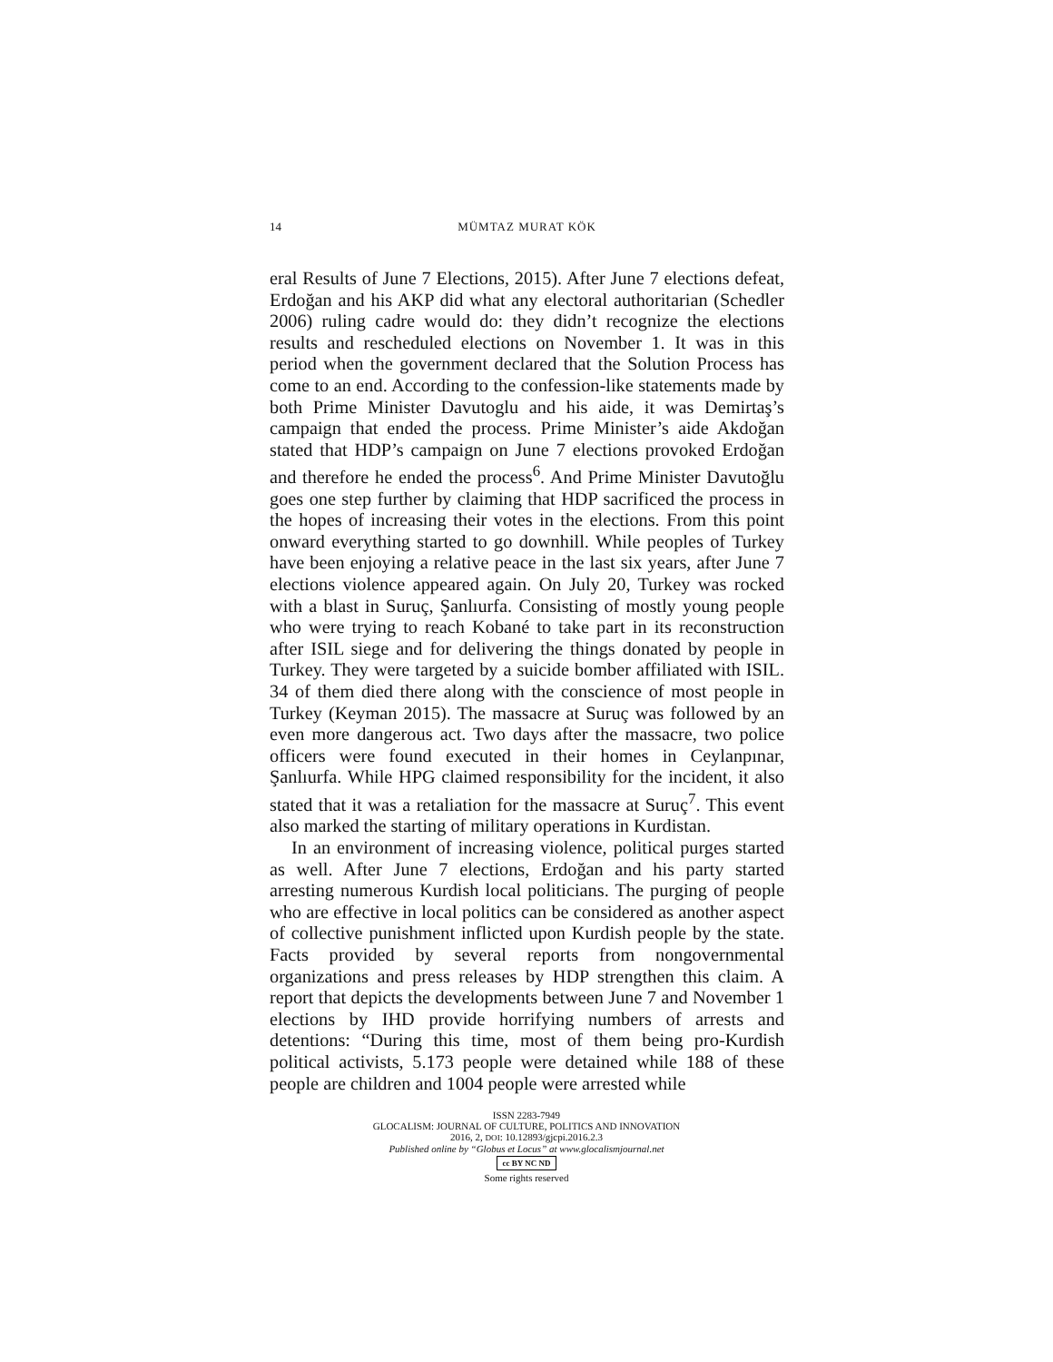14 MÜMTAZ MURAT KÖK
eral Results of June 7 Elections, 2015). After June 7 elections defeat, Erdoğan and his AKP did what any electoral authoritarian (Schedler 2006) ruling cadre would do: they didn’t recognize the elections results and rescheduled elections on November 1. It was in this period when the government declared that the Solution Process has come to an end. According to the confession-like statements made by both Prime Minister Davutoglu and his aide, it was Demirtaş’s campaign that ended the process. Prime Minister’s aide Akdoğan stated that HDP’s campaign on June 7 elections provoked Erdoğan and therefore he ended the process<sup>6</sup>. And Prime Minister Davutoğlu goes one step further by claiming that HDP sacrificed the process in the hopes of increasing their votes in the elections. From this point onward everything started to go downhill. While peoples of Turkey have been enjoying a relative peace in the last six years, after June 7 elections violence appeared again. On July 20, Turkey was rocked with a blast in Suruç, Şanlıurfa. Consisting of mostly young people who were trying to reach Kobané to take part in its reconstruction after ISIL siege and for delivering the things donated by people in Turkey. They were targeted by a suicide bomber affiliated with ISIL. 34 of them died there along with the conscience of most people in Turkey (Keyman 2015). The massacre at Suruç was followed by an even more dangerous act. Two days after the massacre, two police officers were found executed in their homes in Ceylanpınar, Şanlıurfa. While HPG claimed responsibility for the incident, it also stated that it was a retaliation for the massacre at Suruç<sup>7</sup>. This event also marked the starting of military operations in Kurdistan.
In an environment of increasing violence, political purges started as well. After June 7 elections, Erdoğan and his party started arresting numerous Kurdish local politicians. The purging of people who are effective in local politics can be considered as another aspect of collective punishment inflicted upon Kurdish people by the state. Facts provided by several reports from nongovernmental organizations and press releases by HDP strengthen this claim. A report that depicts the developments between June 7 and November 1 elections by IHD provide horrifying numbers of arrests and detentions: “During this time, most of them being pro-Kurdish political activists, 5.173 people were detained while 188 of these people are children and 1004 people were arrested while
ISSN 2283-7949
GLOCALISM: JOURNAL OF CULTURE, POLITICS AND INNOVATION
2016, 2, DOI: 10.12893/gjcpi.2016.2.3
Published online by “Globus et Locus” at www.glocalismjournal.net
cc BY NC ND
Some rights reserved